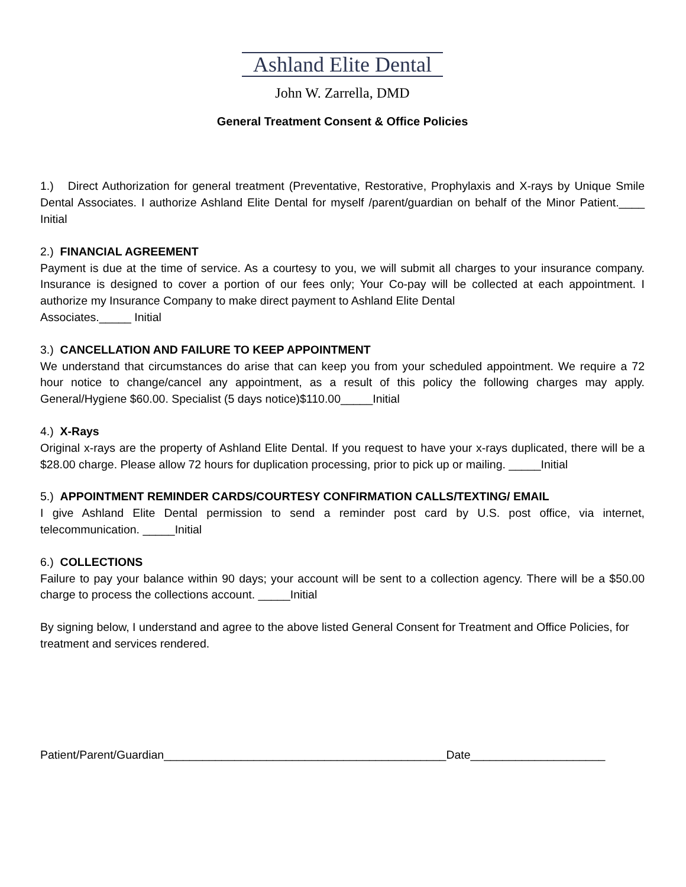Ashland Elite Dental
John W. Zarrella, DMD
General Treatment Consent & Office Policies
1.) Direct Authorization for general treatment (Preventative, Restorative, Prophylaxis and X-rays by Unique Smile Dental Associates. I authorize Ashland Elite Dental for myself /parent/guardian on behalf of the Minor Patient.____ Initial
2.) FINANCIAL AGREEMENT
Payment is due at the time of service. As a courtesy to you, we will submit all charges to your insurance company. Insurance is designed to cover a portion of our fees only; Your Co-pay will be collected at each appointment. I authorize my Insurance Company to make direct payment to Ashland Elite Dental
Associates._____ Initial
3.) CANCELLATION AND FAILURE TO KEEP APPOINTMENT
We understand that circumstances do arise that can keep you from your scheduled appointment. We require a 72 hour notice to change/cancel any appointment, as a result of this policy the following charges may apply. General/Hygiene $60.00. Specialist (5 days notice)$110.00_____Initial
4.) X-Rays
Original x-rays are the property of Ashland Elite Dental. If you request to have your x-rays duplicated, there will be a $28.00 charge. Please allow 72 hours for duplication processing, prior to pick up or mailing. _____Initial
5.) APPOINTMENT REMINDER CARDS/COURTESY CONFIRMATION CALLS/TEXTING/ EMAIL
I give Ashland Elite Dental permission to send a reminder post card by U.S. post office, via internet, telecommunication. _____Initial
6.) COLLECTIONS
Failure to pay your balance within 90 days; your account will be sent to a collection agency. There will be a $50.00 charge to process the collections account. _____Initial
By signing below, I understand and agree to the above listed General Consent for Treatment and Office Policies, for treatment and services rendered.
Patient/Parent/Guardian____________________________________________Date_____________________